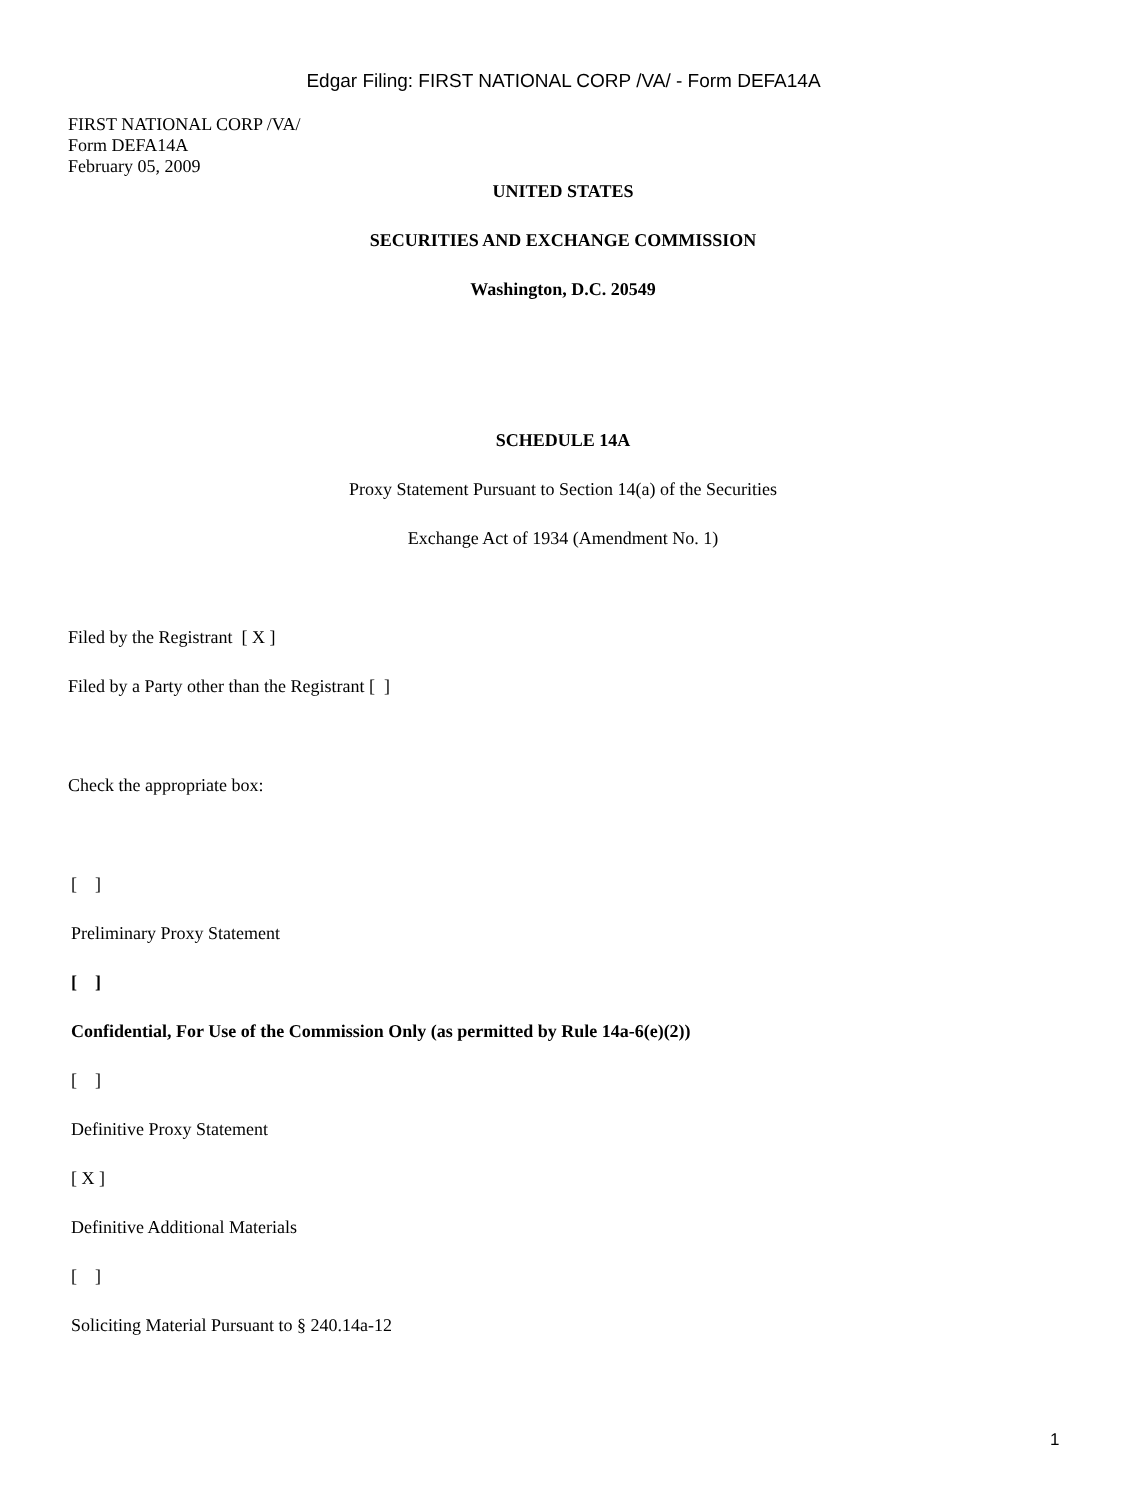Edgar Filing: FIRST NATIONAL CORP /VA/ - Form DEFA14A
FIRST NATIONAL CORP /VA/
Form DEFA14A
February 05, 2009
UNITED STATES
SECURITIES AND EXCHANGE COMMISSION
Washington, D.C. 20549
SCHEDULE 14A
Proxy Statement Pursuant to Section 14(a) of the Securities
Exchange Act of 1934 (Amendment No. 1)
Filed by the Registrant [ X ]
Filed by a Party other than the Registrant [ ]
Check the appropriate box:
[ ]
Preliminary Proxy Statement
[ ]
Confidential, For Use of the Commission Only (as permitted by Rule 14a-6(e)(2))
[ ]
Definitive Proxy Statement
[ X ]
Definitive Additional Materials
[ ]
Soliciting Material Pursuant to § 240.14a-12
1